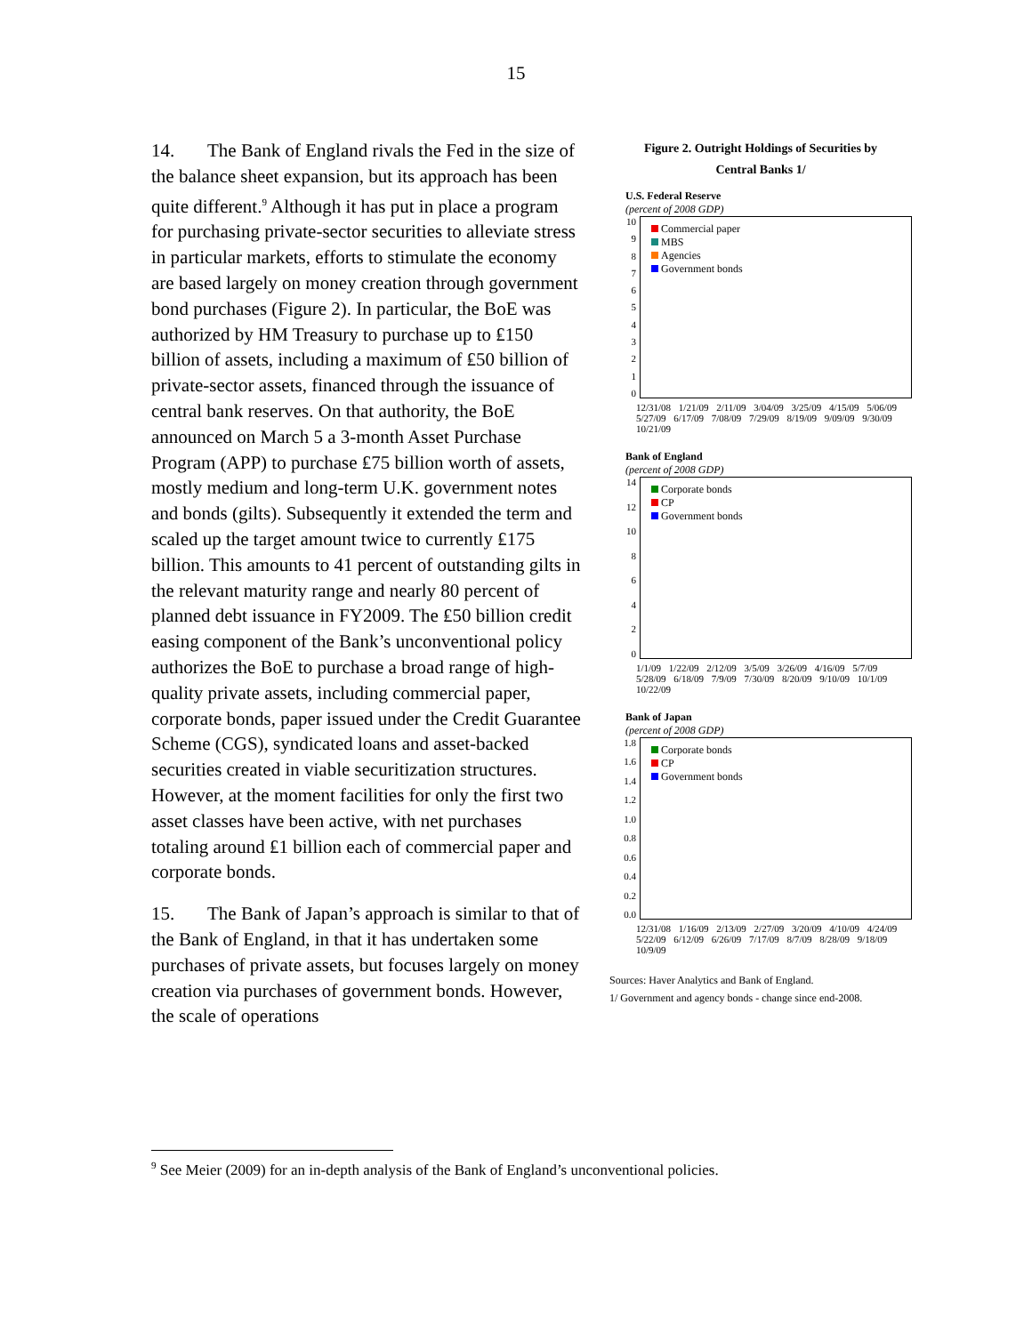15
14. The Bank of England rivals the Fed in the size of the balance sheet expansion, but its approach has been quite different.<sup>9</sup> Although it has put in place a program for purchasing private-sector securities to alleviate stress in particular markets, efforts to stimulate the economy are based largely on money creation through government bond purchases (Figure 2). In particular, the BoE was authorized by HM Treasury to purchase up to ₤150 billion of assets, including a maximum of ₤50 billion of private-sector assets, financed through the issuance of central bank reserves. On that authority, the BoE announced on March 5 a 3-month Asset Purchase Program (APP) to purchase ₤75 billion worth of assets, mostly medium and long-term U.K. government notes and bonds (gilts). Subsequently it extended the term and scaled up the target amount twice to currently ₤175 billion. This amounts to 41 percent of outstanding gilts in the relevant maturity range and nearly 80 percent of planned debt issuance in FY2009. The ₤50 billion credit easing component of the Bank’s unconventional policy authorizes the BoE to purchase a broad range of high-quality private assets, including commercial paper, corporate bonds, paper issued under the Credit Guarantee Scheme (CGS), syndicated loans and asset-backed securities created in viable securitization structures. However, at the moment facilities for only the first two asset classes have been active, with net purchases totaling around ₤1 billion each of commercial paper and corporate bonds.
15. The Bank of Japan’s approach is similar to that of the Bank of England, in that it has undertaken some purchases of private assets, but focuses largely on money creation via purchases of government bonds. However, the scale of operations
Figure 2. Outright Holdings of Securities by
Central Banks 1/
U.S. Federal Reserve
(percent of 2008 GDP)
10
9876543210
Commercial paper
MBS
Agencies
Government bonds
12/31/08 1/21/09 2/11/09 3/04/09 3/25/09 4/15/09 5/06/09 5/27/09 6/17/09 7/08/09 7/29/09 8/19/09 9/09/09 9/30/09 10/21/09
Bank of England
(percent of 2008 GDP)
14
12
10
86420
Corporate bonds
CP
Government bonds
1/1/09 1/22/09 2/12/09 3/5/09 3/26/09 4/16/09 5/7/09 5/28/09 6/18/09 7/9/09 7/30/09 8/20/09 9/10/09 10/1/09 10/22/09
Bank of Japan
(percent of 2008 GDP)
1.8
1.6
1.4
1.2
1.0
0.8
0.6
0.4
0.2
0.0
Corporate bonds
CP
Government bonds
12/31/08 1/16/09 2/13/09 2/27/09 3/20/09 4/10/09 4/24/09 5/22/09 6/12/09 6/26/09 7/17/09 8/7/09 8/28/09 9/18/09 10/9/09
Sources: Haver Analytics and Bank of England.
1/ Government and agency bonds - change since end-2008.
<sup>9</sup> See Meier (2009) for an in-depth analysis of the Bank of England’s unconventional policies.